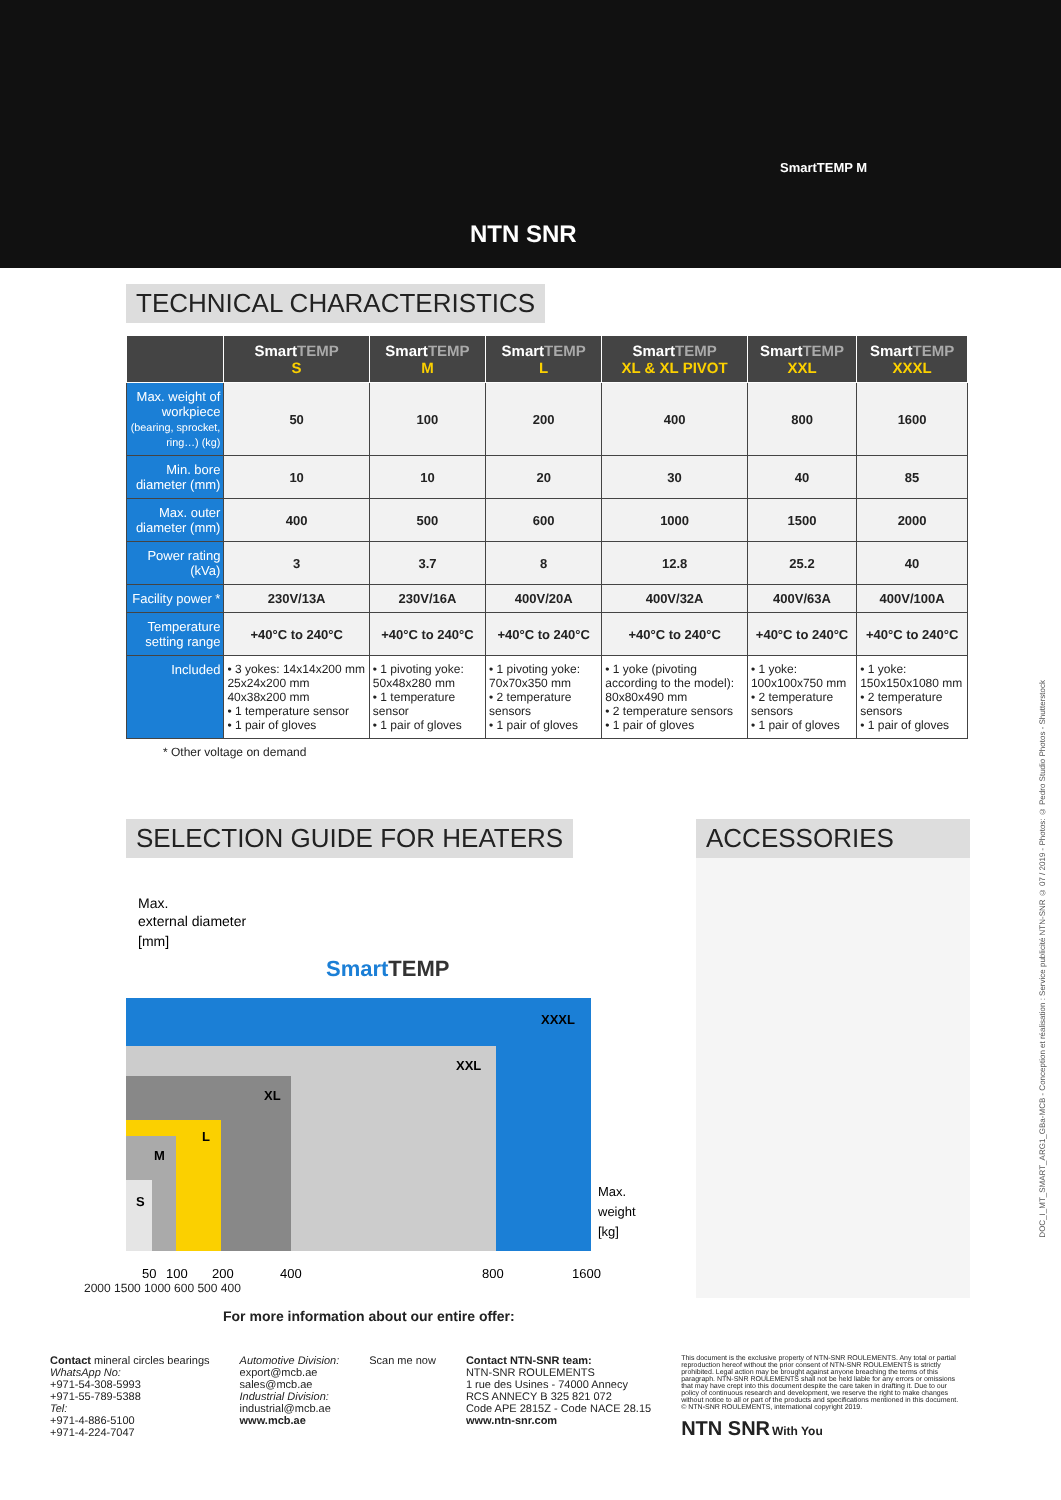SmartTEMP M
NTN SNR
TECHNICAL CHARACTERISTICS
| | Smart TEMP S | Smart TEMP M | Smart TEMP L | Smart TEMP XL & XL PIVOT | Smart TEMP XXL | Smart TEMP XXXL |
| --- | --- | --- | --- | --- | --- | --- |
| Max. weight of workpiece (bearing, sprocket, ring…) (kg) | 50 | 100 | 200 | 400 | 800 | 1600 |
| Min. bore diameter (mm) | 10 | 10 | 20 | 30 | 40 | 85 |
| Max. outer diameter (mm) | 400 | 500 | 600 | 1000 | 1500 | 2000 |
| Power rating (kVa) | 3 | 3.7 | 8 | 12.8 | 25.2 | 40 |
| Facility power * | 230V/13A | 230V/16A | 400V/20A | 400V/32A | 400V/63A | 400V/100A |
| Temperature setting range | +40°C to 240°C | +40°C to 240°C | +40°C to 240°C | +40°C to 240°C | +40°C to 240°C | +40°C to 240°C |
| Included | • 3 yokes: 14x14x200 mm 25x24x200 mm 40x38x200 mm • 1 temperature sensor • 1 pair of gloves | • 1 pivoting yoke: 50x48x280 mm • 1 temperature sensor • 1 pair of gloves | • 1 pivoting yoke: 70x70x350 mm • 2 temperature sensors • 1 pair of gloves | • 1 yoke (pivoting according to the model): 80x80x490 mm • 2 temperature sensors • 1 pair of gloves | • 1 yoke: 100x100x750 mm • 2 temperature sensors • 1 pair of gloves | • 1 yoke: 150x150x1080 mm • 2 temperature sensors • 1 pair of gloves |
* Other voltage on demand
SELECTION GUIDE FOR HEATERS
Max.
external diameter
[mm]
SmartTEMP
XXXL
XXL
XL
L
M
S
Max.
weight
[kg]
50
100
200
400
800
1600
2000 1500 1000 600 500 400
ACCESSORIES
For more information about our entire offer:
Contact mineral circles bearings
WhatsApp No:
+971-54-308-5993
+971-55-789-5388
Tel:
+971-4-886-5100
+971-4-224-7047
Automotive Division:
export@mcb.ae
sales@mcb.ae
Industrial Division:
industrial@mcb.ae
www.mcb.ae
Scan me now Contact NTN-SNR team:
NTN-SNR ROULEMENTS
1 rue des Usines - 74000 Annecy
RCS ANNECY B 325 821 072
Code APE 2815Z - Code NACE 28.15
www.ntn-snr.com
This document is the exclusive property of NTN-SNR ROULEMENTS. Any total or partial reproduction hereof without the prior consent of NTN-SNR ROULEMENTS is strictly prohibited. Legal action may be brought against anyone breaching the terms of this paragraph. NTN-SNR ROULEMENTS shall not be held liable for any errors or omissions that may have crept into this document despite the care taken in drafting it. Due to our policy of continuous research and development, we reserve the right to make changes without notice to all or part of the products and specifications mentioned in this document. © NTN-SNR ROULEMENTS, international copyright 2019.
NTN SNR With You
DOC_I_MT_SMART_ARG1_GBa-MCB - Conception et réalisation : Service publicité NTN-SNR © 07 / 2019 - Photos: © Pedro Studio Photos - Shutterstock